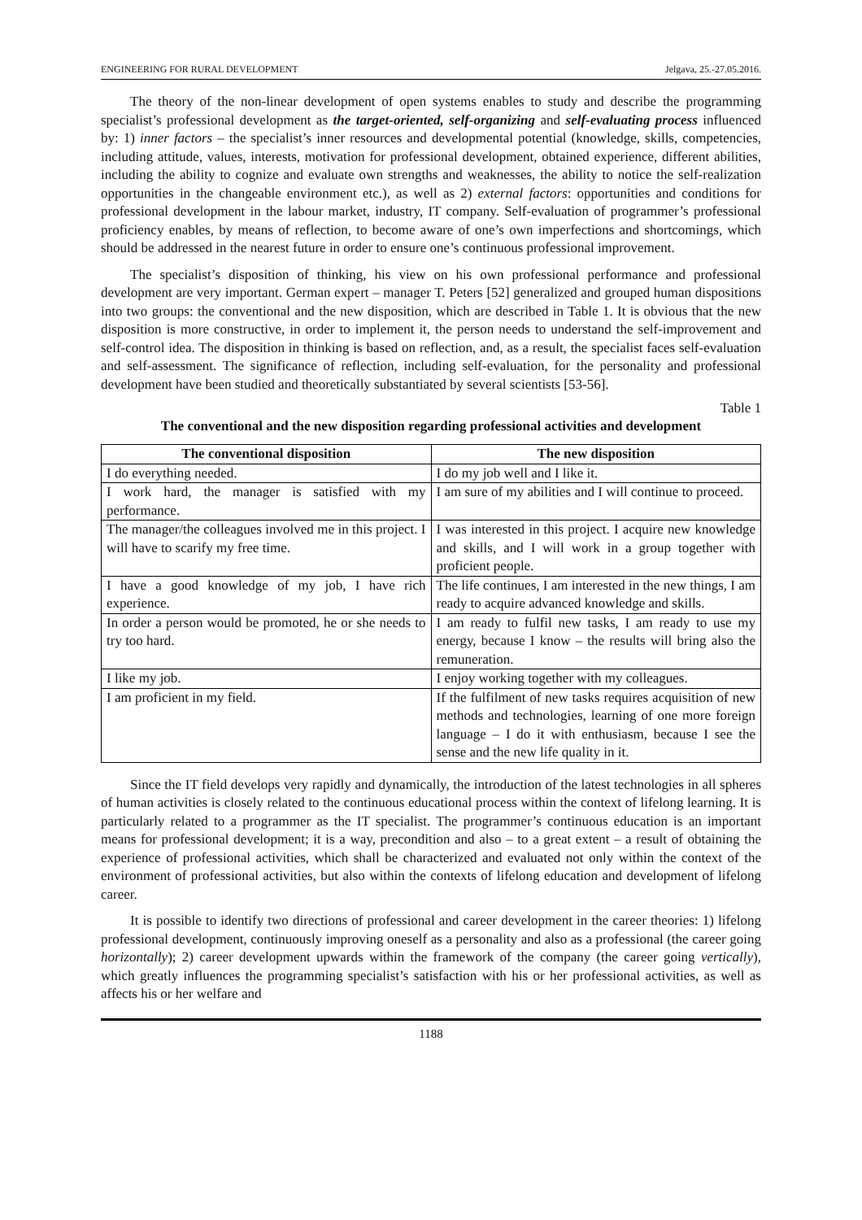ENGINEERING FOR RURAL DEVELOPMENT Jelgava, 25.-27.05.2016.
The theory of the non-linear development of open systems enables to study and describe the programming specialist’s professional development as the target-oriented, self-organizing and self-evaluating process influenced by: 1) inner factors – the specialist’s inner resources and developmental potential (knowledge, skills, competencies, including attitude, values, interests, motivation for professional development, obtained experience, different abilities, including the ability to cognize and evaluate own strengths and weaknesses, the ability to notice the self-realization opportunities in the changeable environment etc.), as well as 2) external factors: opportunities and conditions for professional development in the labour market, industry, IT company. Self-evaluation of programmer’s professional proficiency enables, by means of reflection, to become aware of one’s own imperfections and shortcomings, which should be addressed in the nearest future in order to ensure one’s continuous professional improvement.
The specialist’s disposition of thinking, his view on his own professional performance and professional development are very important. German expert – manager T. Peters [52] generalized and grouped human dispositions into two groups: the conventional and the new disposition, which are described in Table 1. It is obvious that the new disposition is more constructive, in order to implement it, the person needs to understand the self-improvement and self-control idea. The disposition in thinking is based on reflection, and, as a result, the specialist faces self-evaluation and self-assessment. The significance of reflection, including self-evaluation, for the personality and professional development have been studied and theoretically substantiated by several scientists [53-56].
Table 1
The conventional and the new disposition regarding professional activities and development
| The conventional disposition | The new disposition |
| --- | --- |
| I do everything needed. | I do my job well and I like it. |
| I work hard, the manager is satisfied with my performance. | I am sure of my abilities and I will continue to proceed. |
| The manager/the colleagues involved me in this project. I will have to scarify my free time. | I was interested in this project. I acquire new knowledge and skills, and I will work in a group together with proficient people. |
| I have a good knowledge of my job, I have rich experience. | The life continues, I am interested in the new things, I am ready to acquire advanced knowledge and skills. |
| In order a person would be promoted, he or she needs to try too hard. | I am ready to fulfil new tasks, I am ready to use my energy, because I know – the results will bring also the remuneration. |
| I like my job. | I enjoy working together with my colleagues. |
| I am proficient in my field. | If the fulfilment of new tasks requires acquisition of new methods and technologies, learning of one more foreign language – I do it with enthusiasm, because I see the sense and the new life quality in it. |
Since the IT field develops very rapidly and dynamically, the introduction of the latest technologies in all spheres of human activities is closely related to the continuous educational process within the context of lifelong learning. It is particularly related to a programmer as the IT specialist. The programmer’s continuous education is an important means for professional development; it is a way, precondition and also – to a great extent – a result of obtaining the experience of professional activities, which shall be characterized and evaluated not only within the context of the environment of professional activities, but also within the contexts of lifelong education and development of lifelong career.
It is possible to identify two directions of professional and career development in the career theories: 1) lifelong professional development, continuously improving oneself as a personality and also as a professional (the career going horizontally); 2) career development upwards within the framework of the company (the career going vertically), which greatly influences the programming specialist’s satisfaction with his or her professional activities, as well as affects his or her welfare and
1188